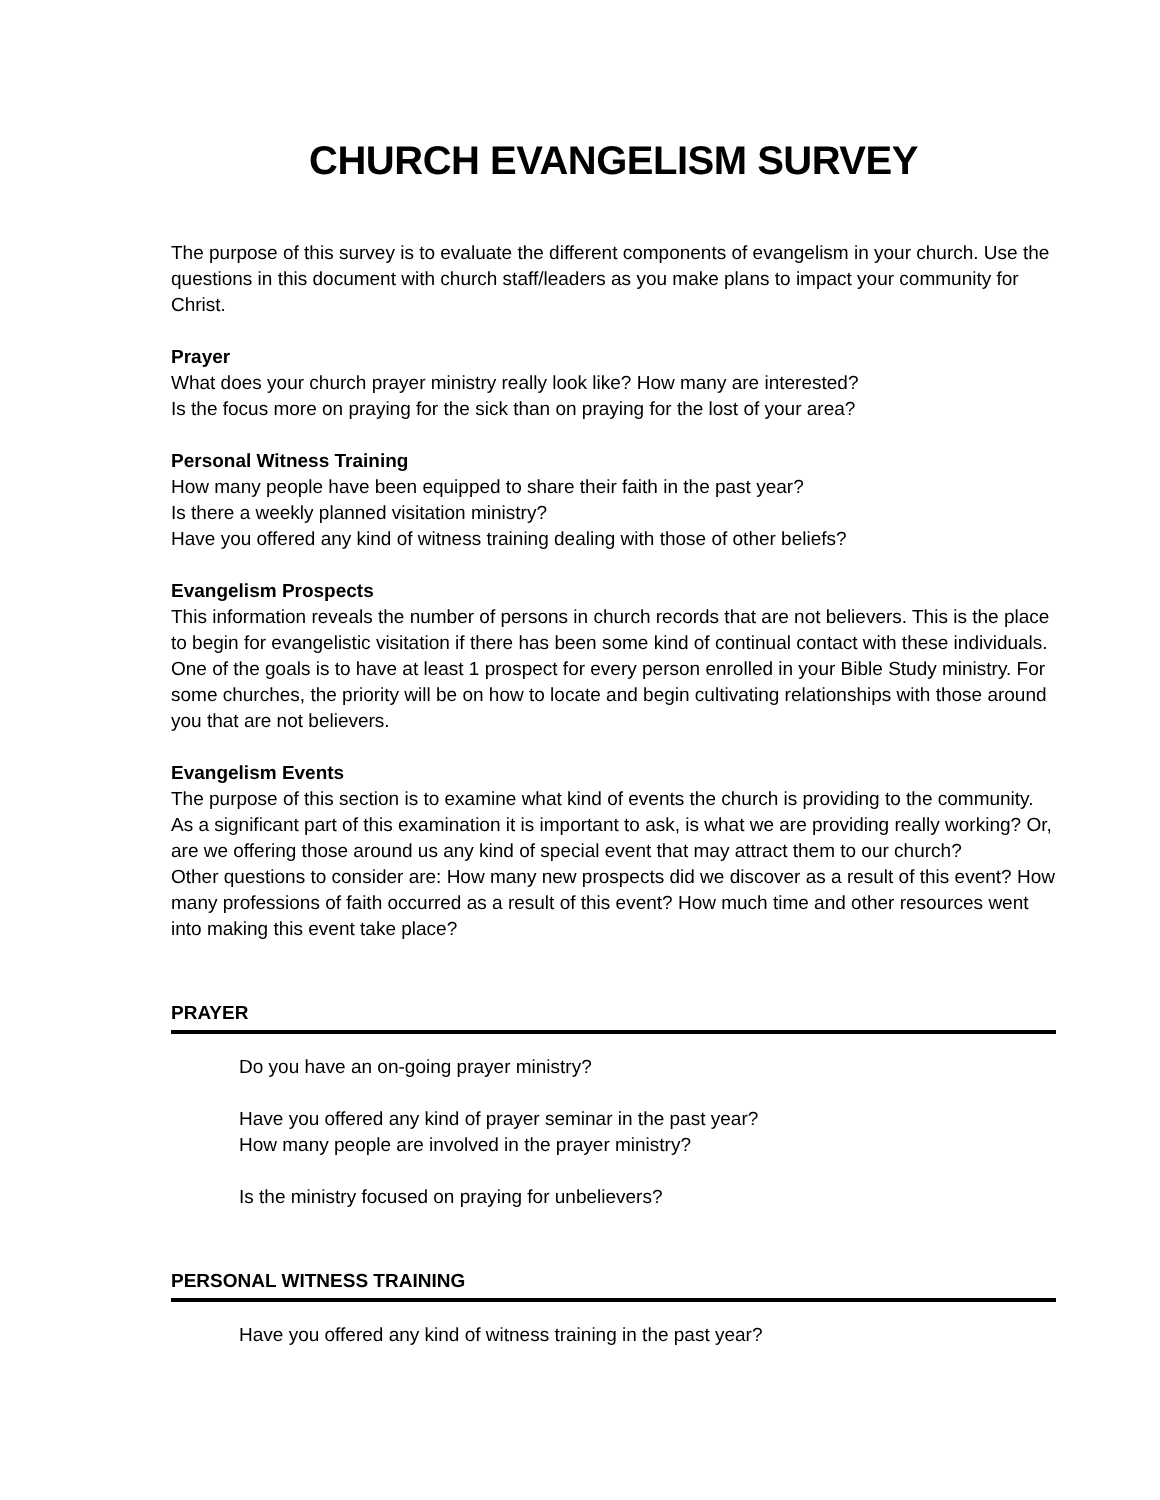CHURCH EVANGELISM SURVEY
The purpose of this survey is to evaluate the different components of evangelism in your church. Use the questions in this document with church staff/leaders as you make plans to impact your community for Christ.
Prayer
What does your church prayer ministry really look like? How many are interested?
Is the focus more on praying for the sick than on praying for the lost of your area?
Personal Witness Training
How many people have been equipped to share their faith in the past year?
Is there a weekly planned visitation ministry?
Have you offered any kind of witness training dealing with those of other beliefs?
Evangelism Prospects
This information reveals the number of persons in church records that are not believers. This is the place to begin for evangelistic visitation if there has been some kind of continual contact with these individuals. One of the goals is to have at least 1 prospect for every person enrolled in your Bible Study ministry. For some churches, the priority will be on how to locate and begin cultivating relationships with those around you that are not believers.
Evangelism Events
The purpose of this section is to examine what kind of events the church is providing to the community. As a significant part of this examination it is important to ask, is what we are providing really working? Or, are we offering those around us any kind of special event that may attract them to our church?
Other questions to consider are: How many new prospects did we discover as a result of this event? How many professions of faith occurred as a result of this event? How much time and other resources went into making this event take place?
PRAYER
Do you have an on-going prayer ministry?
Have you offered any kind of prayer seminar in the past year?
How many people are involved in the prayer ministry?
Is the ministry focused on praying for unbelievers?
PERSONAL WITNESS TRAINING
Have you offered any kind of witness training in the past year?